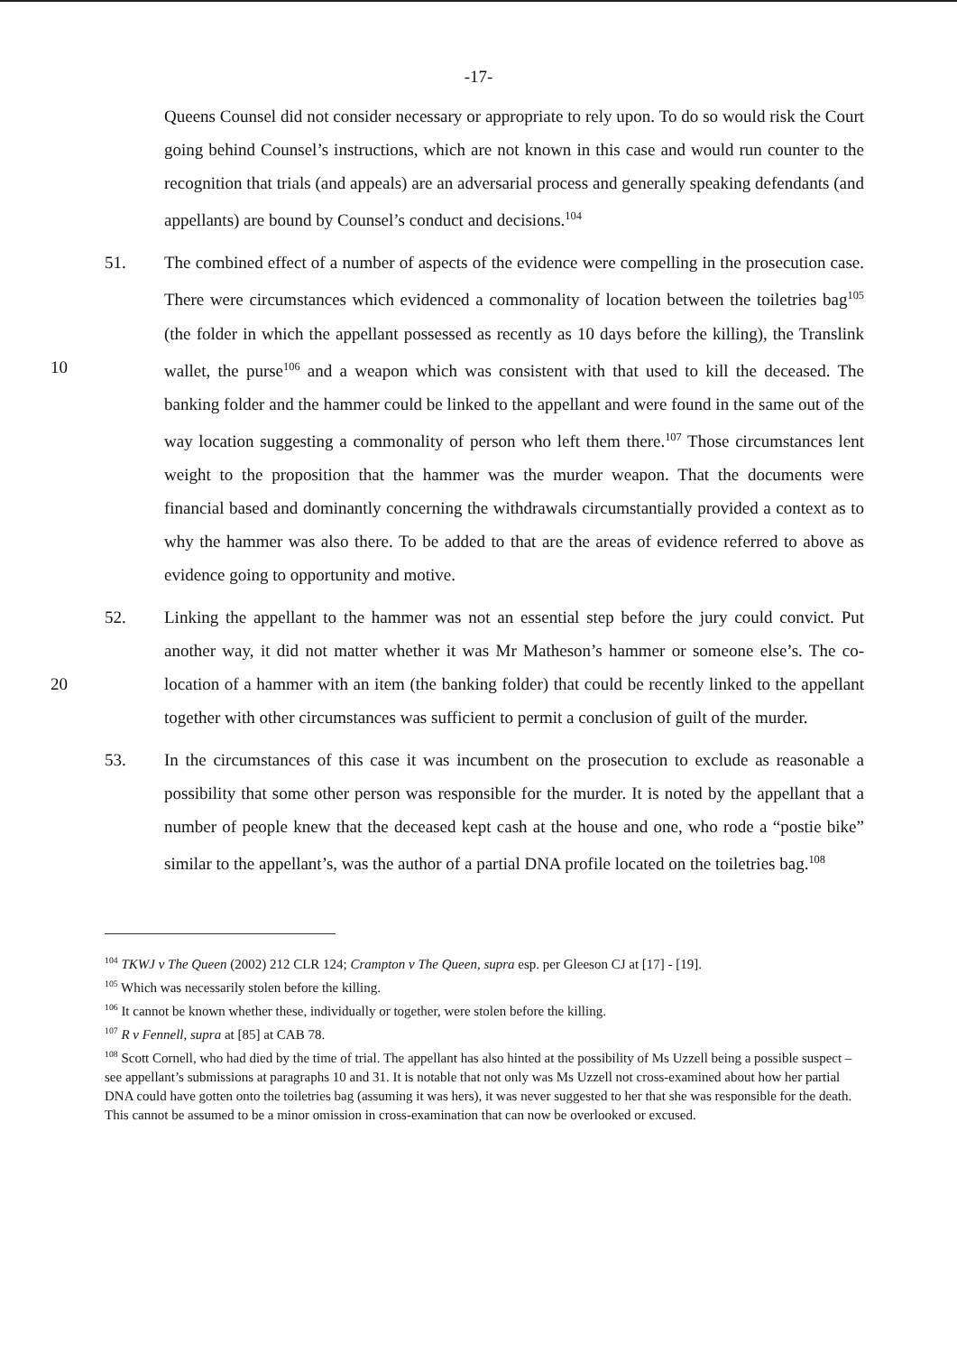-17-
Queens Counsel did not consider necessary or appropriate to rely upon. To do so would risk the Court going behind Counsel’s instructions, which are not known in this case and would run counter to the recognition that trials (and appeals) are an adversarial process and generally speaking defendants (and appellants) are bound by Counsel’s conduct and decisions.<sup>104</sup>
51. The combined effect of a number of aspects of the evidence were compelling in the prosecution case. There were circumstances which evidenced a commonality of location between the toiletries bag<sup>105</sup> (the folder in which the appellant possessed as recently as 10 days before the killing), the Translink wallet, the purse<sup>106</sup> and a weapon which was 10 consistent with that used to kill the deceased. The banking folder and the hammer could be linked to the appellant and were found in the same out of the way location suggesting a commonality of person who left them there.<sup>107</sup> Those circumstances lent weight to the proposition that the hammer was the murder weapon. That the documents were financial based and dominantly concerning the withdrawals circumstantially provided a context as to why the hammer was also there. To be added to that are the areas of evidence referred to above as evidence going to opportunity and motive.
52. Linking the appellant to the hammer was not an essential step before the jury could convict. Put another way, it did not matter whether it was Mr Matheson’s hammer or someone else’s. The co-location of a hammer with an item (the banking folder) that could be recently linked 20 to the appellant together with other circumstances was sufficient to permit a conclusion of guilt of the murder.
53. In the circumstances of this case it was incumbent on the prosecution to exclude as reasonable a possibility that some other person was responsible for the murder. It is noted by the appellant that a number of people knew that the deceased kept cash at the house and one, who rode a “postie bike” similar to the appellant’s, was the author of a partial DNA profile located on the toiletries bag.<sup>108</sup>
<sup>104</sup> TKWJ v The Queen (2002) 212 CLR 124; Crampton v The Queen, supra esp. per Gleeson CJ at [17] - [19].
<sup>105</sup> Which was necessarily stolen before the killing.
<sup>106</sup> It cannot be known whether these, individually or together, were stolen before the killing.
<sup>107</sup> R v Fennell, supra at [85] at CAB 78.
<sup>108</sup> Scott Cornell, who had died by the time of trial. The appellant has also hinted at the possibility of Ms Uzzell being a possible suspect – see appellant’s submissions at paragraphs 10 and 31. It is notable that not only was Ms Uzzell not cross-examined about how her partial DNA could have gotten onto the toiletries bag (assuming it was hers), it was never suggested to her that she was responsible for the death. This cannot be assumed to be a minor omission in cross-examination that can now be overlooked or excused.